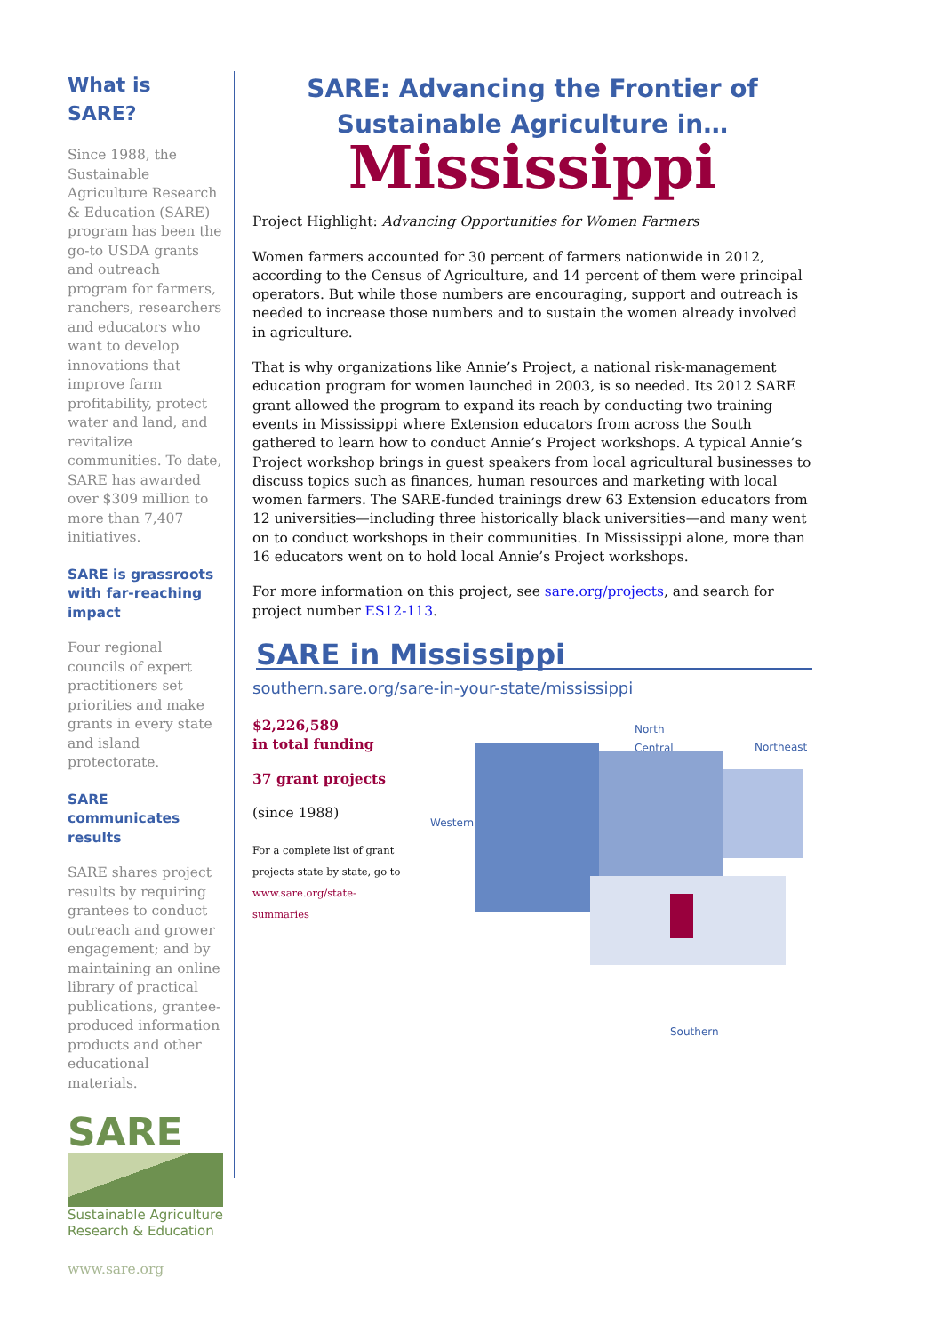What is SARE?
Since 1988, the Sustainable Agriculture Research & Education (SARE) program has been the go-to USDA grants and outreach program for farmers, ranchers, researchers and educators who want to develop innovations that improve farm profitability, protect water and land, and revitalize communities. To date, SARE has awarded over $309 million to more than 7,407 initiatives.
SARE is grassroots with far-reaching impact
Four regional councils of expert practitioners set priorities and make grants in every state and island protectorate.
SARE communicates results
SARE shares project results by requiring grantees to conduct outreach and grower engagement; and by maintaining an online library of practical publications, grantee-produced information products and other educational materials.
SARE
Sustainable Agriculture Research & Education
www.sare.org
SARE: Advancing the Frontier of Sustainable Agriculture in…
Mississippi
Project Highlight: Advancing Opportunities for Women Farmers
Women farmers accounted for 30 percent of farmers nationwide in 2012, according to the Census of Agriculture, and 14 percent of them were principal operators. But while those numbers are encouraging, support and outreach is needed to increase those numbers and to sustain the women already involved in agriculture.
That is why organizations like Annie’s Project, a national risk-management education program for women launched in 2003, is so needed. Its 2012 SARE grant allowed the program to expand its reach by conducting two training events in Mississippi where Extension educators from across the South gathered to learn how to conduct Annie’s Project workshops. A typical Annie’s Project workshop brings in guest speakers from local agricultural businesses to discuss topics such as finances, human resources and marketing with local women farmers. The SARE-funded trainings drew 63 Extension educators from 12 universities—including three historically black universities—and many went on to conduct workshops in their communities. In Mississippi alone, more than 16 educators went on to hold local Annie’s Project workshops.
For more information on this project, see sare.org/projects, and search for project number ES12-113.
SARE in Mississippi
southern.sare.org/sare-in-your-state/mississippi
$2,226,589
in total funding
37 grant projects
(since 1988)
For a complete list of grant projects state by state, go to www.sare.org/state-summaries
Western
North
Central Northeast
Southern